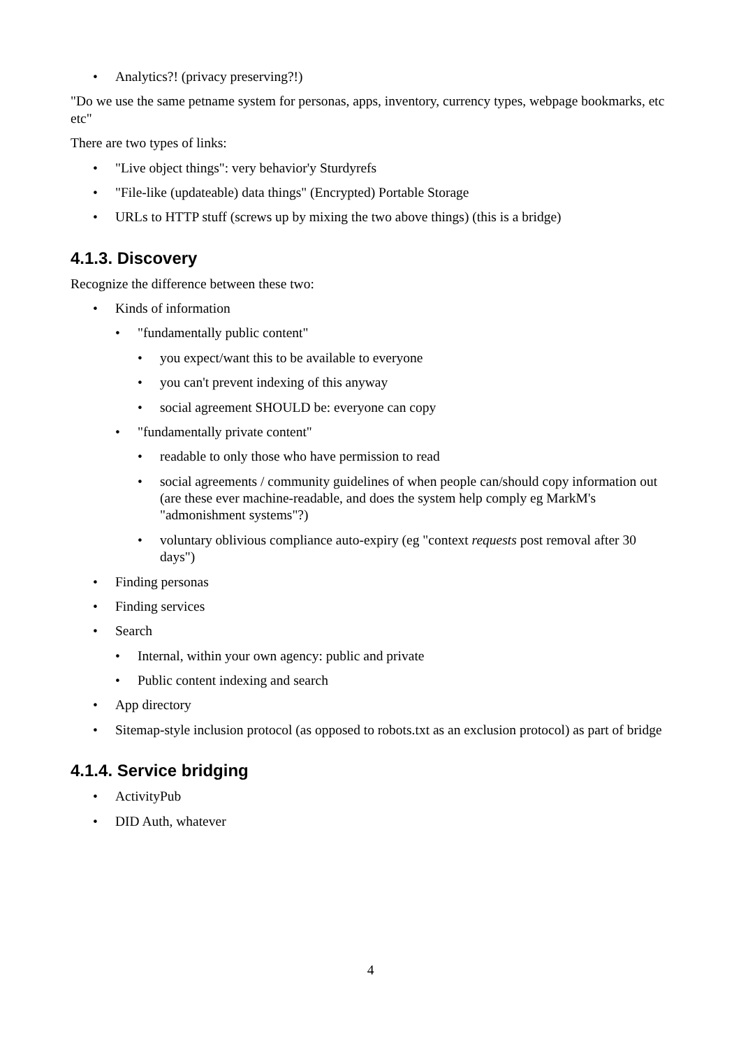• Analytics?! (privacy preserving?!)
"Do we use the same petname system for personas, apps, inventory, currency types, webpage bookmarks, etc etc"
There are two types of links:
• "Live object things": very behavior'y Sturdyrefs
• "File-like (updateable) data things" (Encrypted) Portable Storage
• URLs to HTTP stuff (screws up by mixing the two above things) (this is a bridge)
4.1.3. Discovery
Recognize the difference between these two:
• Kinds of information
• "fundamentally public content"
• you expect/want this to be available to everyone
• you can't prevent indexing of this anyway
• social agreement SHOULD be: everyone can copy
• "fundamentally private content"
• readable to only those who have permission to read
• social agreements / community guidelines of when people can/should copy information out (are these ever machine-readable, and does the system help comply eg MarkM's "admonishment systems"?)
• voluntary oblivious compliance auto-expiry (eg "context requests post removal after 30 days")
• Finding personas
• Finding services
• Search
• Internal, within your own agency: public and private
• Public content indexing and search
• App directory
• Sitemap-style inclusion protocol (as opposed to robots.txt as an exclusion protocol) as part of bridge
4.1.4. Service bridging
• ActivityPub
• DID Auth, whatever
4